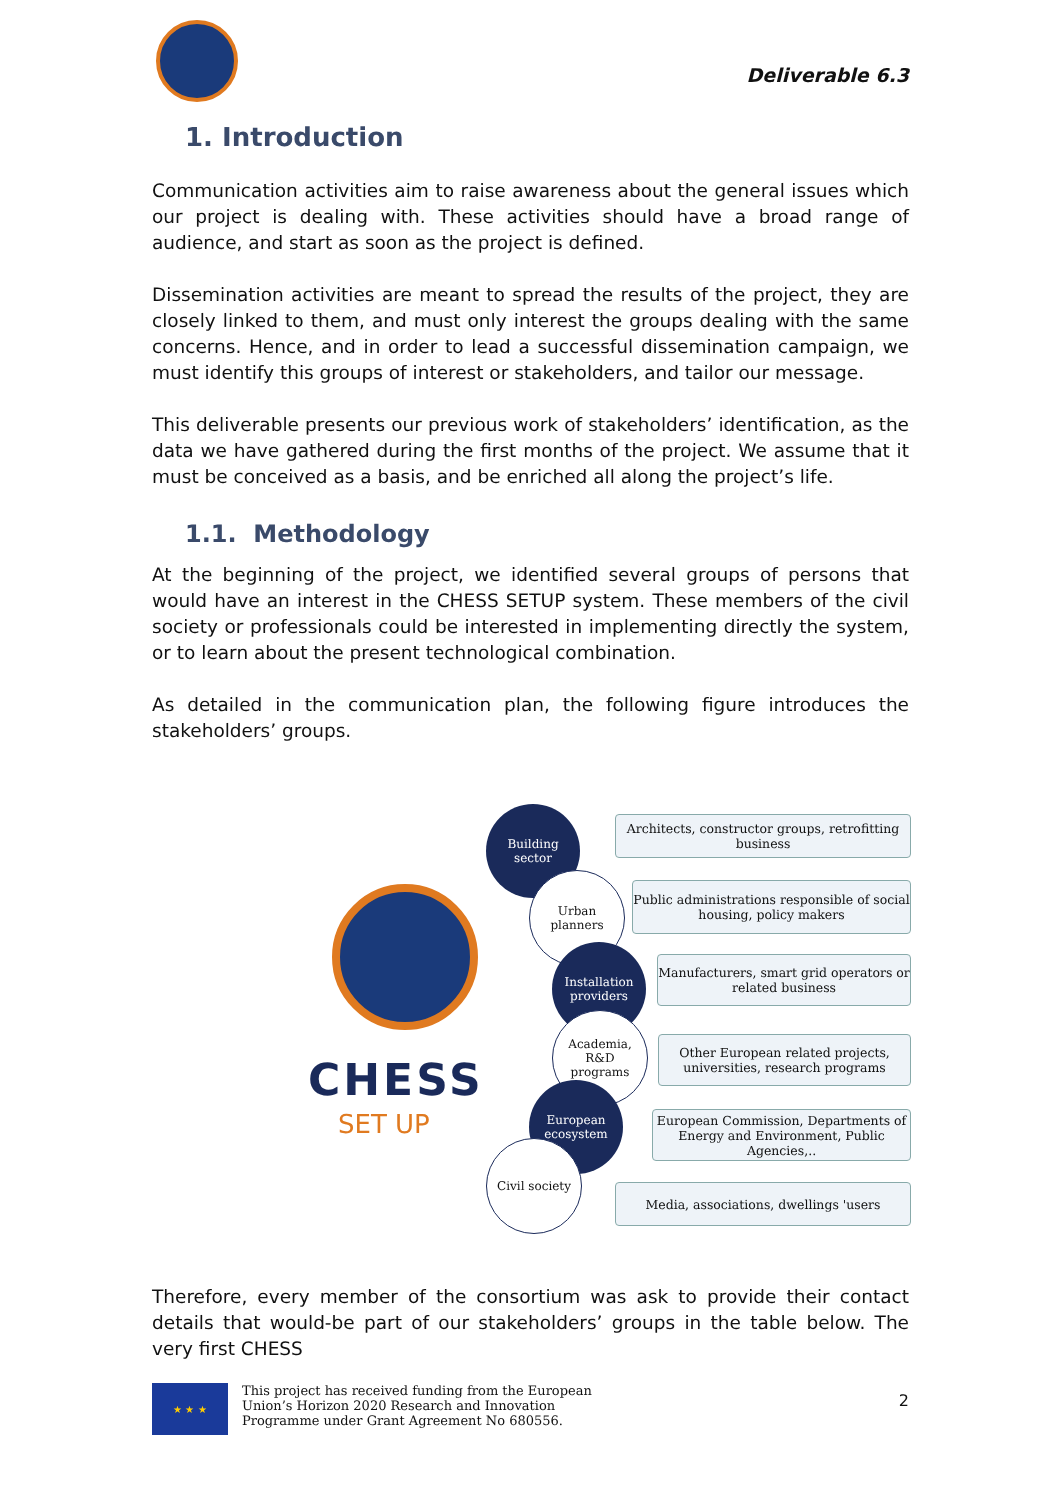Deliverable 6.3
1. Introduction
Communication activities aim to raise awareness about the general issues which our project is dealing with. These activities should have a broad range of audience, and start as soon as the project is defined.
Dissemination activities are meant to spread the results of the project, they are closely linked to them, and must only interest the groups dealing with the same concerns. Hence, and in order to lead a successful dissemination campaign, we must identify this groups of interest or stakeholders, and tailor our message.
This deliverable presents our previous work of stakeholders’ identification, as the data we have gathered during the first months of the project. We assume that it must be conceived as a basis, and be enriched all along the project’s life.
1.1. Methodology
At the beginning of the project, we identified several groups of persons that would have an interest in the CHESS SETUP system. These members of the civil society or professionals could be interested in implementing directly the system, or to learn about the present technological combination.
As detailed in the communication plan, the following figure introduces the stakeholders’ groups.
CHESS
SET UP
Building
sector
Architects, constructor groups, retrofitting business
Urban
planners
Public administrations responsible of social housing, policy makers
Installation
providers
Manufacturers, smart grid operators or related business
Academia,
R&D
programs
Other European related projects, universities, research programs
European
ecosystem
European Commission, Departments of Energy and Environment, Public Agencies,..
Civil society
Media, associations, dwellings 'users
Therefore, every member of the consortium was ask to provide their contact details that would-be part of our stakeholders’ groups in the table below. The very first CHESS
★ ★ ★
This project has received funding from the European Union’s Horizon 2020 Research and Innovation Programme under Grant Agreement No 680556.
2